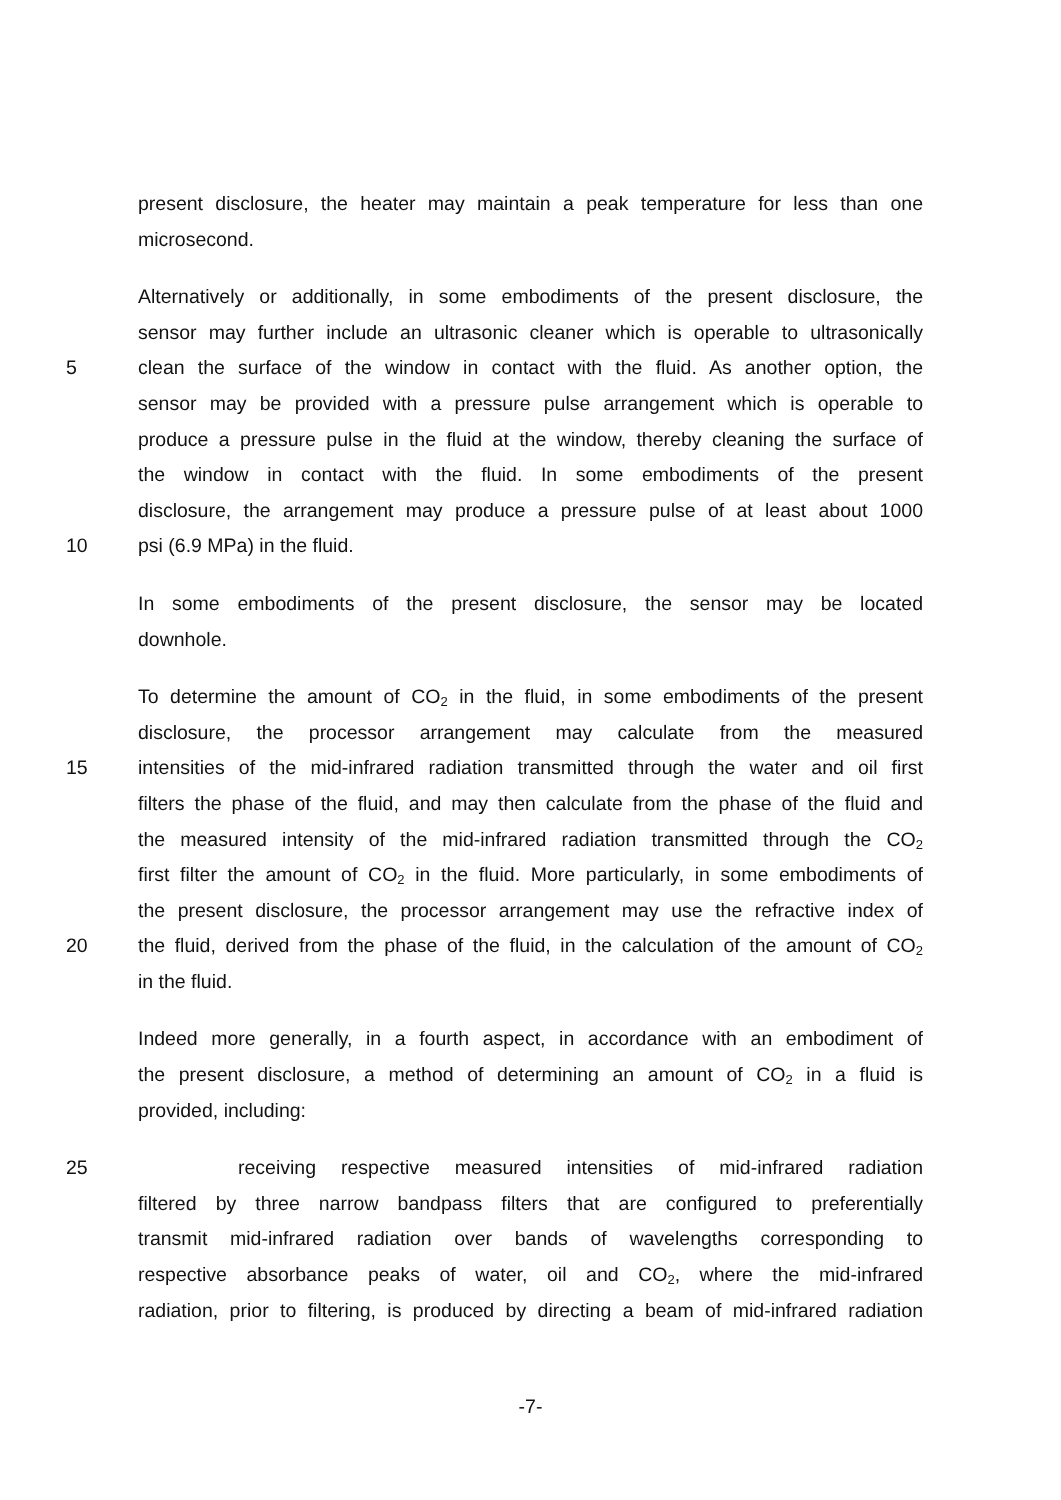present disclosure, the heater may maintain a peak temperature for less than one
microsecond.
Alternatively or additionally, in some embodiments of the present disclosure, the
sensor may further include an ultrasonic cleaner which is operable to ultrasonically
5 clean the surface of the window in contact with the fluid. As another option, the
sensor may be provided with a pressure pulse arrangement which is operable to
produce a pressure pulse in the fluid at the window, thereby cleaning the surface of
the window in contact with the fluid. In some embodiments of the present
disclosure, the arrangement may produce a pressure pulse of at least about 1000
10 psi (6.9 MPa) in the fluid.
In some embodiments of the present disclosure, the sensor may be located
downhole.
To determine the amount of CO<sub>2</sub> in the fluid, in some embodiments of the present
disclosure, the processor arrangement may calculate from the measured
15 intensities of the mid-infrared radiation transmitted through the water and oil first
filters the phase of the fluid, and may then calculate from the phase of the fluid and
the measured intensity of the mid-infrared radiation transmitted through the CO<sub>2</sub>
first filter the amount of CO<sub>2</sub> in the fluid. More particularly, in some embodiments of
the present disclosure, the processor arrangement may use the refractive index of
20 the fluid, derived from the phase of the fluid, in the calculation of the amount of CO<sub>2</sub>
in the fluid.
Indeed more generally, in a fourth aspect, in accordance with an embodiment of
the present disclosure, a method of determining an amount of CO<sub>2</sub> in a fluid is
provided, including:
25 receiving respective measured intensities of mid-infrared radiation
filtered by three narrow bandpass filters that are configured to preferentially
transmit mid-infrared radiation over bands of wavelengths corresponding to
respective absorbance peaks of water, oil and CO<sub>2</sub>, where the mid-infrared
radiation, prior to filtering, is produced by directing a beam of mid-infrared radiation
-7-